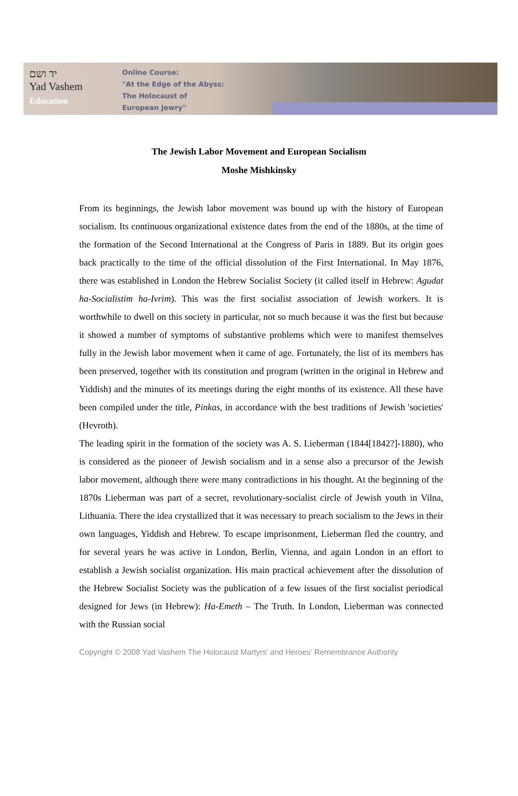יד ושם
Yad Vashem
Education
Online Course:
"At the Edge of the Abyss:
The Holocaust of
European Jewry"
The Jewish Labor Movement and European Socialism
Moshe Mishkinsky
From its beginnings, the Jewish labor movement was bound up with the history of European socialism. Its continuous organizational existence dates from the end of the 1880s, at the time of the formation of the Second International at the Congress of Paris in 1889. But its origin goes back practically to the time of the official dissolution of the First International. In May 1876, there was established in London the Hebrew Socialist Society (it called itself in Hebrew: Agudat ha-Socialistim ha-Ivrim). This was the first socialist association of Jewish workers. It is worthwhile to dwell on this society in particular, not so much because it was the first but because it showed a number of symptoms of substantive problems which were to manifest themselves fully in the Jewish labor movement when it came of age. Fortunately, the list of its members has been preserved, together with its constitution and program (written in the original in Hebrew and Yiddish) and the minutes of its meetings during the eight months of its existence. All these have been compiled under the title, Pinkas, in accordance with the best traditions of Jewish 'societies' (Hevroth).
The leading spirit in the formation of the society was A. S. Lieberman (1844[1842?]-1880), who is considered as the pioneer of Jewish socialism and in a sense also a precursor of the Jewish labor movement, although there were many contradictions in his thought. At the beginning of the 1870s Lieberman was part of a secret, revolutionary-socialist circle of Jewish youth in Vilna, Lithuania. There the idea crystallized that it was necessary to preach socialism to the Jews in their own languages, Yiddish and Hebrew. To escape imprisonment, Lieberman fled the country, and for several years he was active in London, Berlin, Vienna, and again London in an effort to establish a Jewish socialist organization. His main practical achievement after the dissolution of the Hebrew Socialist Society was the publication of a few issues of the first socialist periodical designed for Jews (in Hebrew): Ha-Emeth – The Truth. In London, Lieberman was connected with the Russian social
Copyright © 2008 Yad Vashem The Holocaust Martyrs' and Heroes' Remembrance Authority